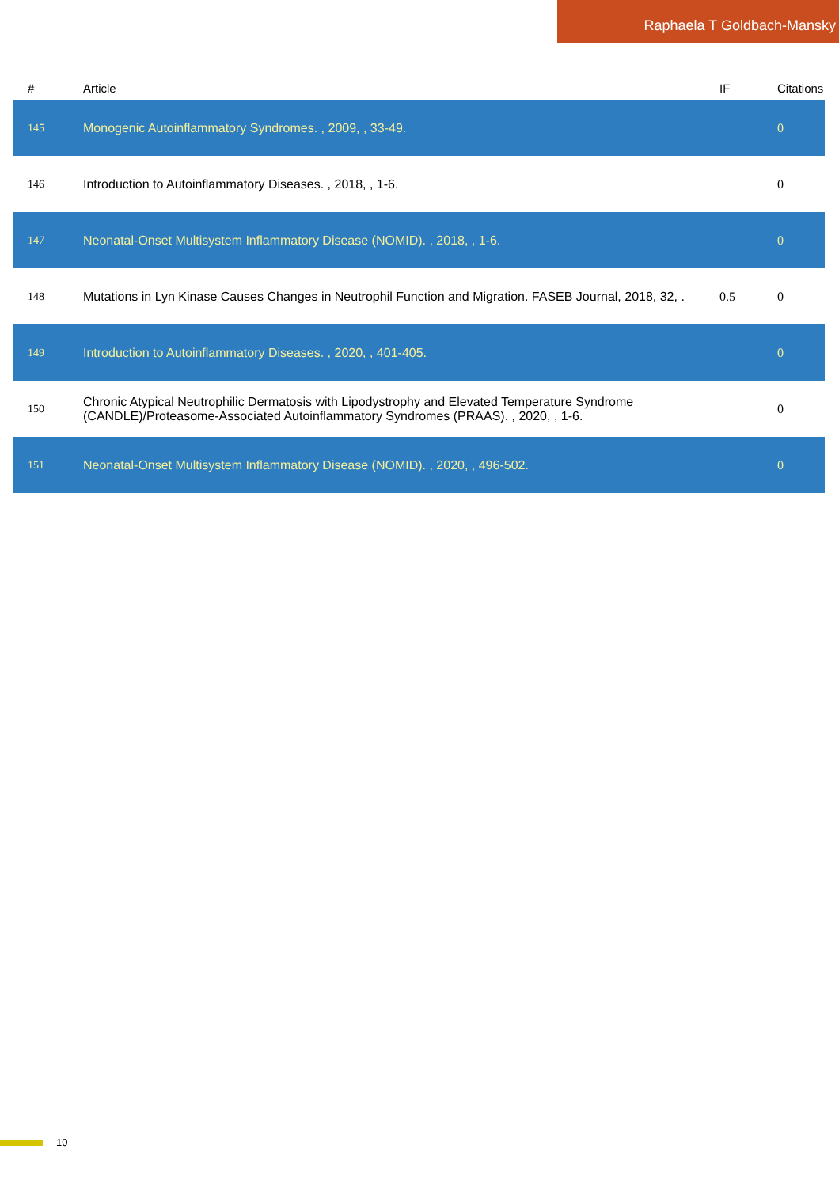Raphaela T Goldbach-Mansky
| # | Article | IF | Citations |
| --- | --- | --- | --- |
| 145 | Monogenic Autoinflammatory Syndromes. , 2009, , 33-49. | | 0 |
| 146 | Introduction to Autoinflammatory Diseases. , 2018, , 1-6. | | 0 |
| 147 | Neonatal-Onset Multisystem Inflammatory Disease (NOMID). , 2018, , 1-6. | | 0 |
| 148 | Mutations in Lyn Kinase Causes Changes in Neutrophil Function and Migration. FASEB Journal, 2018, 32, . | 0.5 | 0 |
| 149 | Introduction to Autoinflammatory Diseases. , 2020, , 401-405. | | 0 |
| 150 | Chronic Atypical Neutrophilic Dermatosis with Lipodystrophy and Elevated Temperature Syndrome (CANDLE)/Proteasome-Associated Autoinflammatory Syndromes (PRAAS). , 2020, , 1-6. | | 0 |
| 151 | Neonatal-Onset Multisystem Inflammatory Disease (NOMID). , 2020, , 496-502. | | 0 |
10